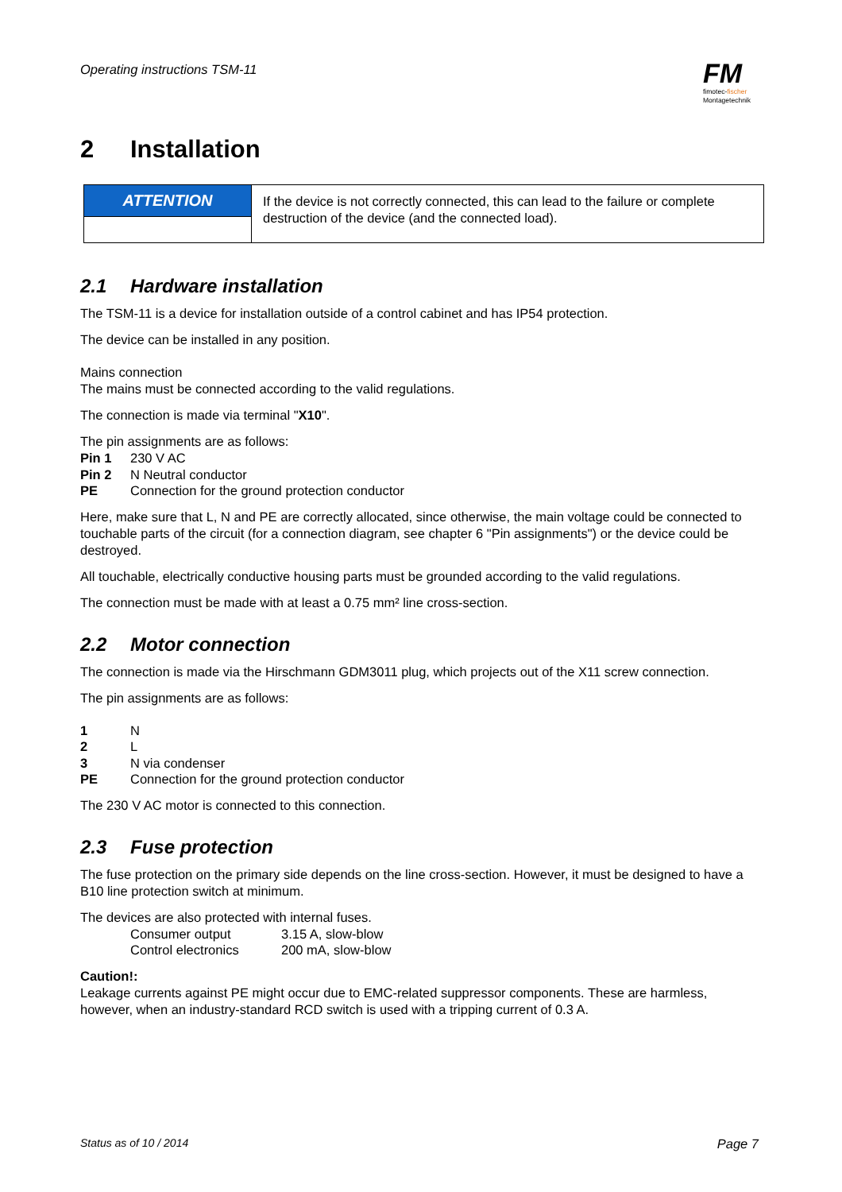Operating instructions TSM-11
FM
fimotec-fischer
Montagetechnik
2 Installation
| ATTENTION | If the device is not correctly connected, this can lead to the failure or complete destruction of the device (and the connected load). |
2.1 Hardware installation
The TSM-11 is a device for installation outside of a control cabinet and has IP54 protection.
The device can be installed in any position.
Mains connection
The mains must be connected according to the valid regulations.
The connection is made via terminal "X10".
The pin assignments are as follows:
| Pin 1 | 230 V AC |
| Pin 2 | N Neutral conductor |
| PE | Connection for the ground protection conductor |
Here, make sure that L, N and PE are correctly allocated, since otherwise, the main voltage could be connected to touchable parts of the circuit (for a connection diagram, see chapter 6 "Pin assignments") or the device could be destroyed.
All touchable, electrically conductive housing parts must be grounded according to the valid regulations.
The connection must be made with at least a 0.75 mm² line cross-section.
2.2 Motor connection
The connection is made via the Hirschmann GDM3011 plug, which projects out of the X11 screw connection.
The pin assignments are as follows:
| 1 | N |
| 2 | L |
| 3 | N via condenser |
| PE | Connection for the ground protection conductor |
The 230 V AC motor is connected to this connection.
2.3 Fuse protection
The fuse protection on the primary side depends on the line cross-section. However, it must be designed to have a B10 line protection switch at minimum.
The devices are also protected with internal fuses.
| Consumer output | 3.15 A, slow-blow |
| Control electronics | 200 mA, slow-blow |
Caution!:
Leakage currents against PE might occur due to EMC-related suppressor components. These are harmless, however, when an industry-standard RCD switch is used with a tripping current of 0.3 A.
Status as of 10 / 2014 Page 7